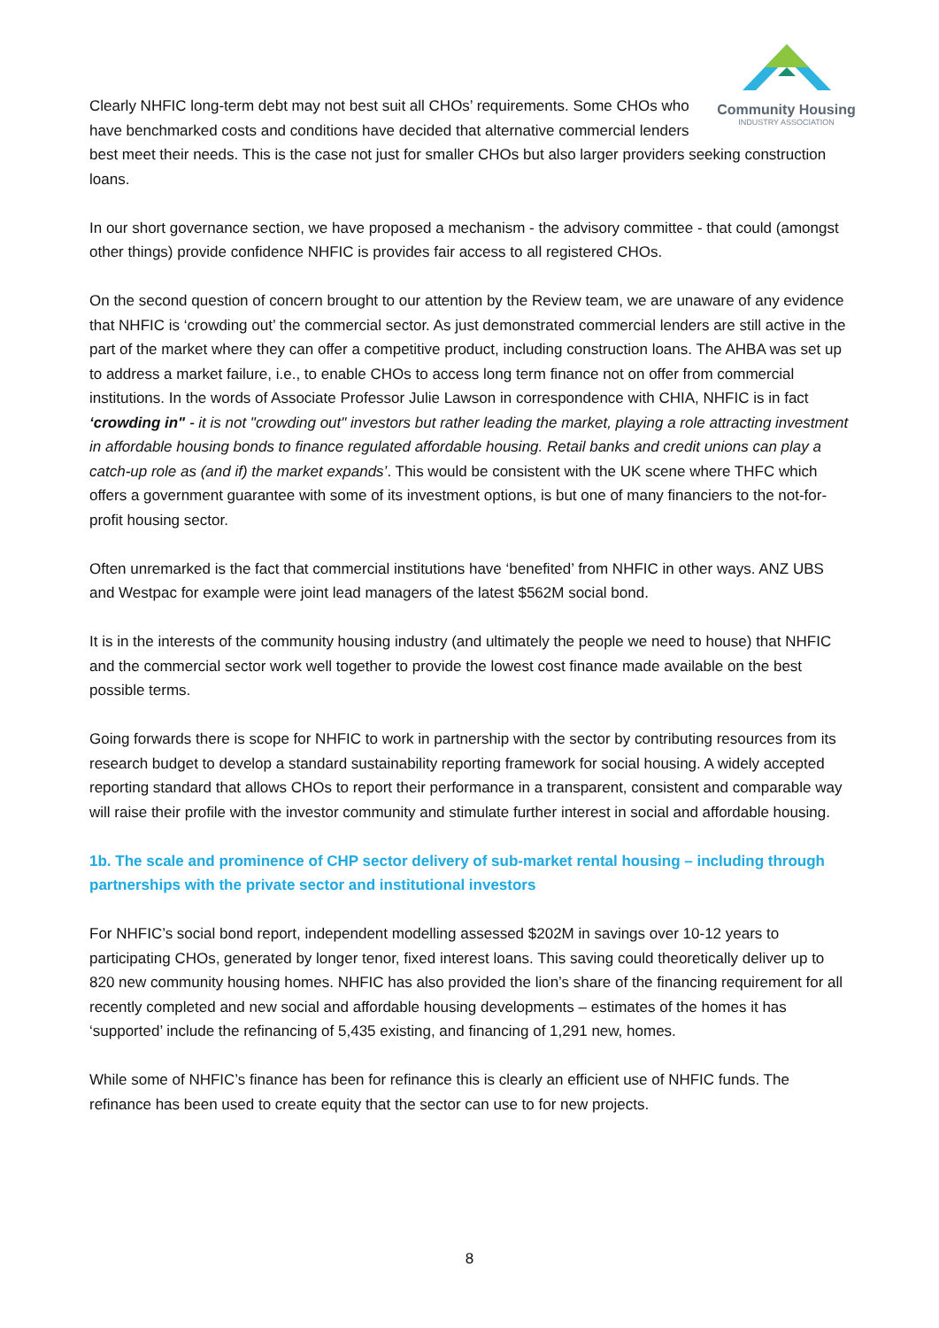Community Housing
INDUSTRY ASSOCIATION
Clearly NHFIC long-term debt may not best suit all CHOs’ requirements. Some CHOs who have benchmarked costs and conditions have decided that alternative commercial lenders best meet their needs. This is the case not just for smaller CHOs but also larger providers seeking construction loans.
In our short governance section, we have proposed a mechanism - the advisory committee - that could (amongst other things) provide confidence NHFIC is provides fair access to all registered CHOs.
On the second question of concern brought to our attention by the Review team, we are unaware of any evidence that NHFIC is ‘crowding out’ the commercial sector. As just demonstrated commercial lenders are still active in the part of the market where they can offer a competitive product, including construction loans. The AHBA was set up to address a market failure, i.e., to enable CHOs to access long term finance not on offer from commercial institutions. In the words of Associate Professor Julie Lawson in correspondence with CHIA, NHFIC is in fact ‘crowding in" - it is not "crowding out" investors but rather leading the market, playing a role attracting investment in affordable housing bonds to finance regulated affordable housing. Retail banks and credit unions can play a catch-up role as (and if) the market expands’. This would be consistent with the UK scene where THFC which offers a government guarantee with some of its investment options, is but one of many financiers to the not-for-profit housing sector.
Often unremarked is the fact that commercial institutions have ‘benefited’ from NHFIC in other ways. ANZ UBS and Westpac for example were joint lead managers of the latest $562M social bond.
It is in the interests of the community housing industry (and ultimately the people we need to house) that NHFIC and the commercial sector work well together to provide the lowest cost finance made available on the best possible terms.
Going forwards there is scope for NHFIC to work in partnership with the sector by contributing resources from its research budget to develop a standard sustainability reporting framework for social housing. A widely accepted reporting standard that allows CHOs to report their performance in a transparent, consistent and comparable way will raise their profile with the investor community and stimulate further interest in social and affordable housing.
1b. The scale and prominence of CHP sector delivery of sub-market rental housing – including through partnerships with the private sector and institutional investors
For NHFIC’s social bond report, independent modelling assessed $202M in savings over 10-12 years to participating CHOs, generated by longer tenor, fixed interest loans. This saving could theoretically deliver up to 820 new community housing homes. NHFIC has also provided the lion’s share of the financing requirement for all recently completed and new social and affordable housing developments – estimates of the homes it has ‘supported’ include the refinancing of 5,435 existing, and financing of 1,291 new, homes.
While some of NHFIC’s finance has been for refinance this is clearly an efficient use of NHFIC funds. The refinance has been used to create equity that the sector can use to for new projects.
8